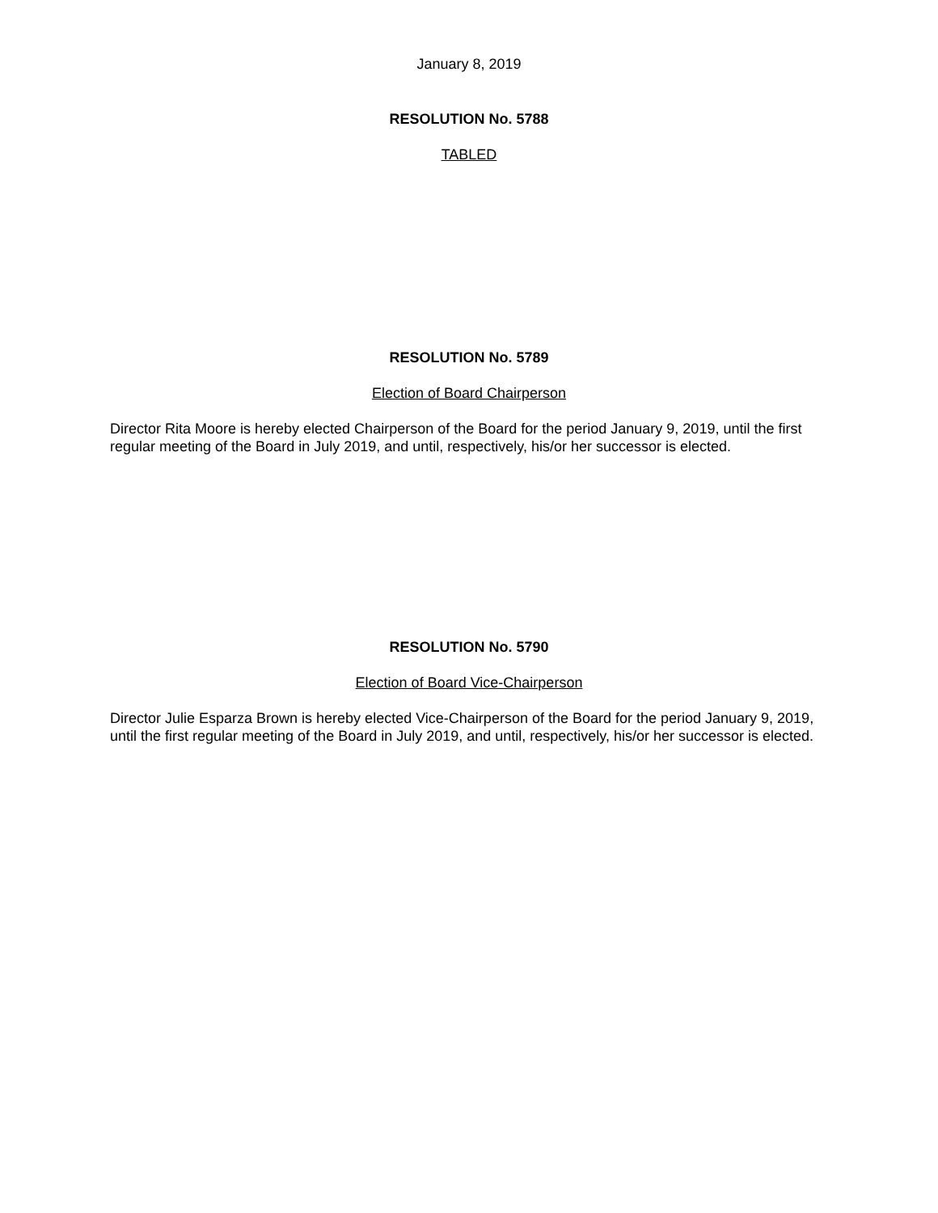January 8, 2019
RESOLUTION No. 5788
TABLED
RESOLUTION No. 5789
Election of Board Chairperson
Director Rita Moore is hereby elected Chairperson of the Board for the period January 9, 2019, until the first regular meeting of the Board in July 2019, and until, respectively, his/or her successor is elected.
RESOLUTION No. 5790
Election of Board Vice-Chairperson
Director Julie Esparza Brown is hereby elected Vice-Chairperson of the Board for the period January 9, 2019, until the first regular meeting of the Board in July 2019, and until, respectively, his/or her successor is elected.